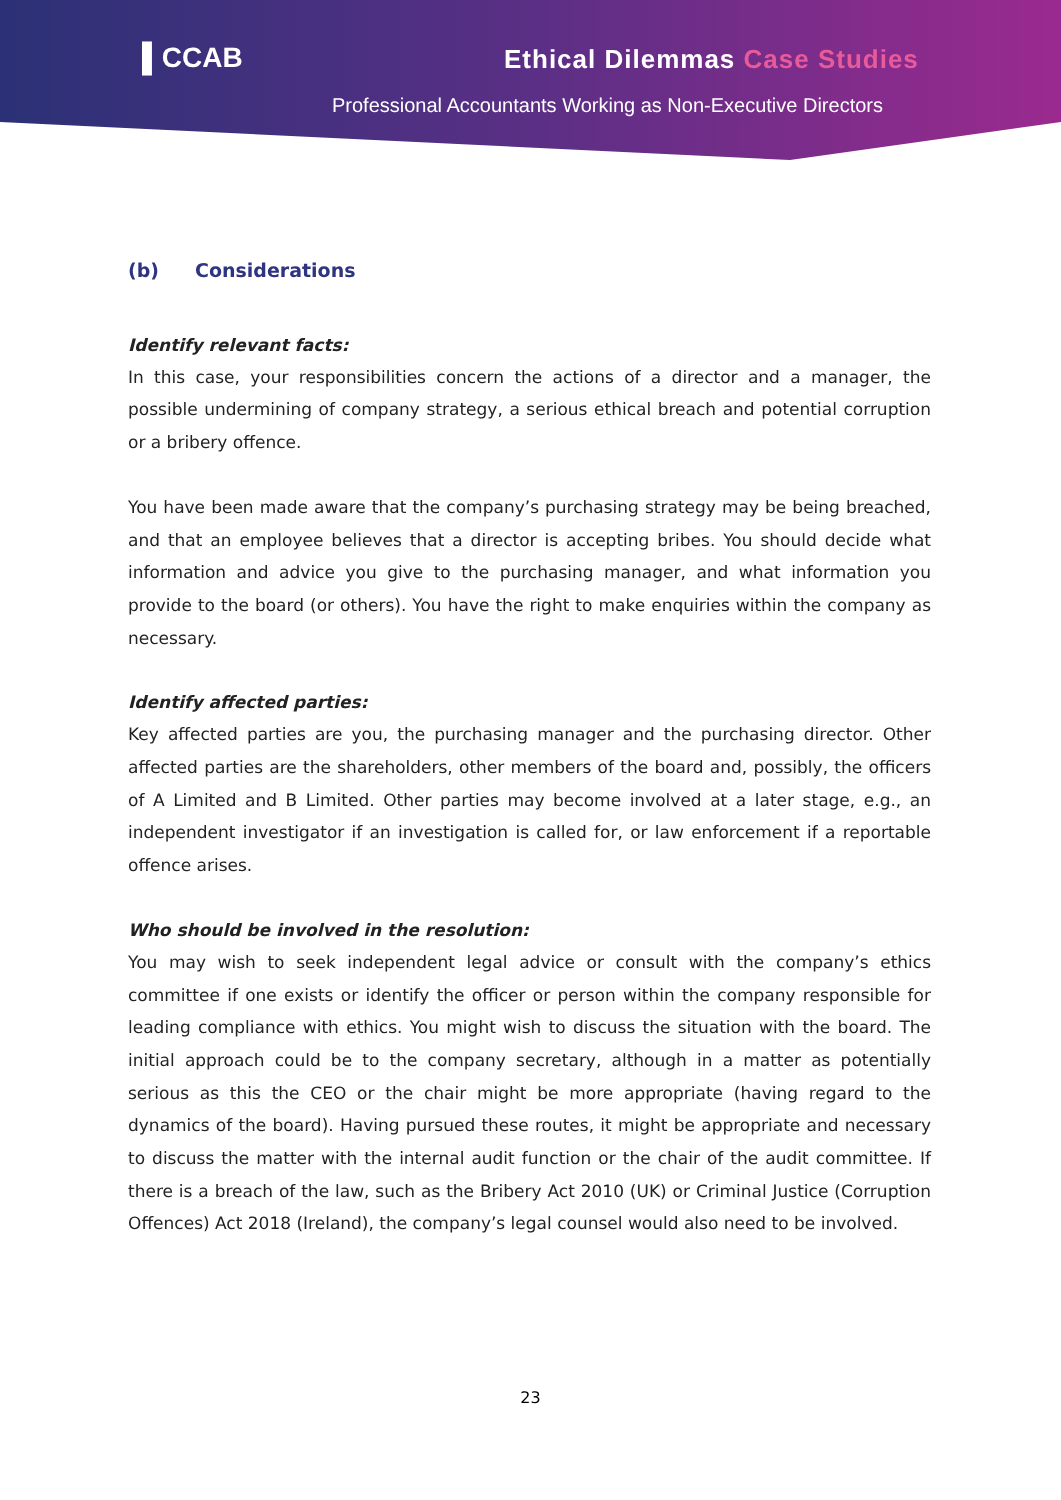▌CCAB Ethical Dilemmas Case Studies
Professional Accountants Working as Non-Executive Directors
(b) Considerations
Identify relevant facts:
In this case, your responsibilities concern the actions of a director and a manager, the possible undermining of company strategy, a serious ethical breach and potential corruption or a bribery offence.
You have been made aware that the company’s purchasing strategy may be being breached, and that an employee believes that a director is accepting bribes. You should decide what information and advice you give to the purchasing manager, and what information you provide to the board (or others). You have the right to make enquiries within the company as necessary.
Identify affected parties:
Key affected parties are you, the purchasing manager and the purchasing director. Other affected parties are the shareholders, other members of the board and, possibly, the officers of A Limited and B Limited. Other parties may become involved at a later stage, e.g., an independent investigator if an investigation is called for, or law enforcement if a reportable offence arises.
Who should be involved in the resolution:
You may wish to seek independent legal advice or consult with the company’s ethics committee if one exists or identify the officer or person within the company responsible for leading compliance with ethics. You might wish to discuss the situation with the board. The initial approach could be to the company secretary, although in a matter as potentially serious as this the CEO or the chair might be more appropriate (having regard to the dynamics of the board). Having pursued these routes, it might be appropriate and necessary to discuss the matter with the internal audit function or the chair of the audit committee. If there is a breach of the law, such as the Bribery Act 2010 (UK) or Criminal Justice (Corruption Offences) Act 2018 (Ireland), the company’s legal counsel would also need to be involved.
23